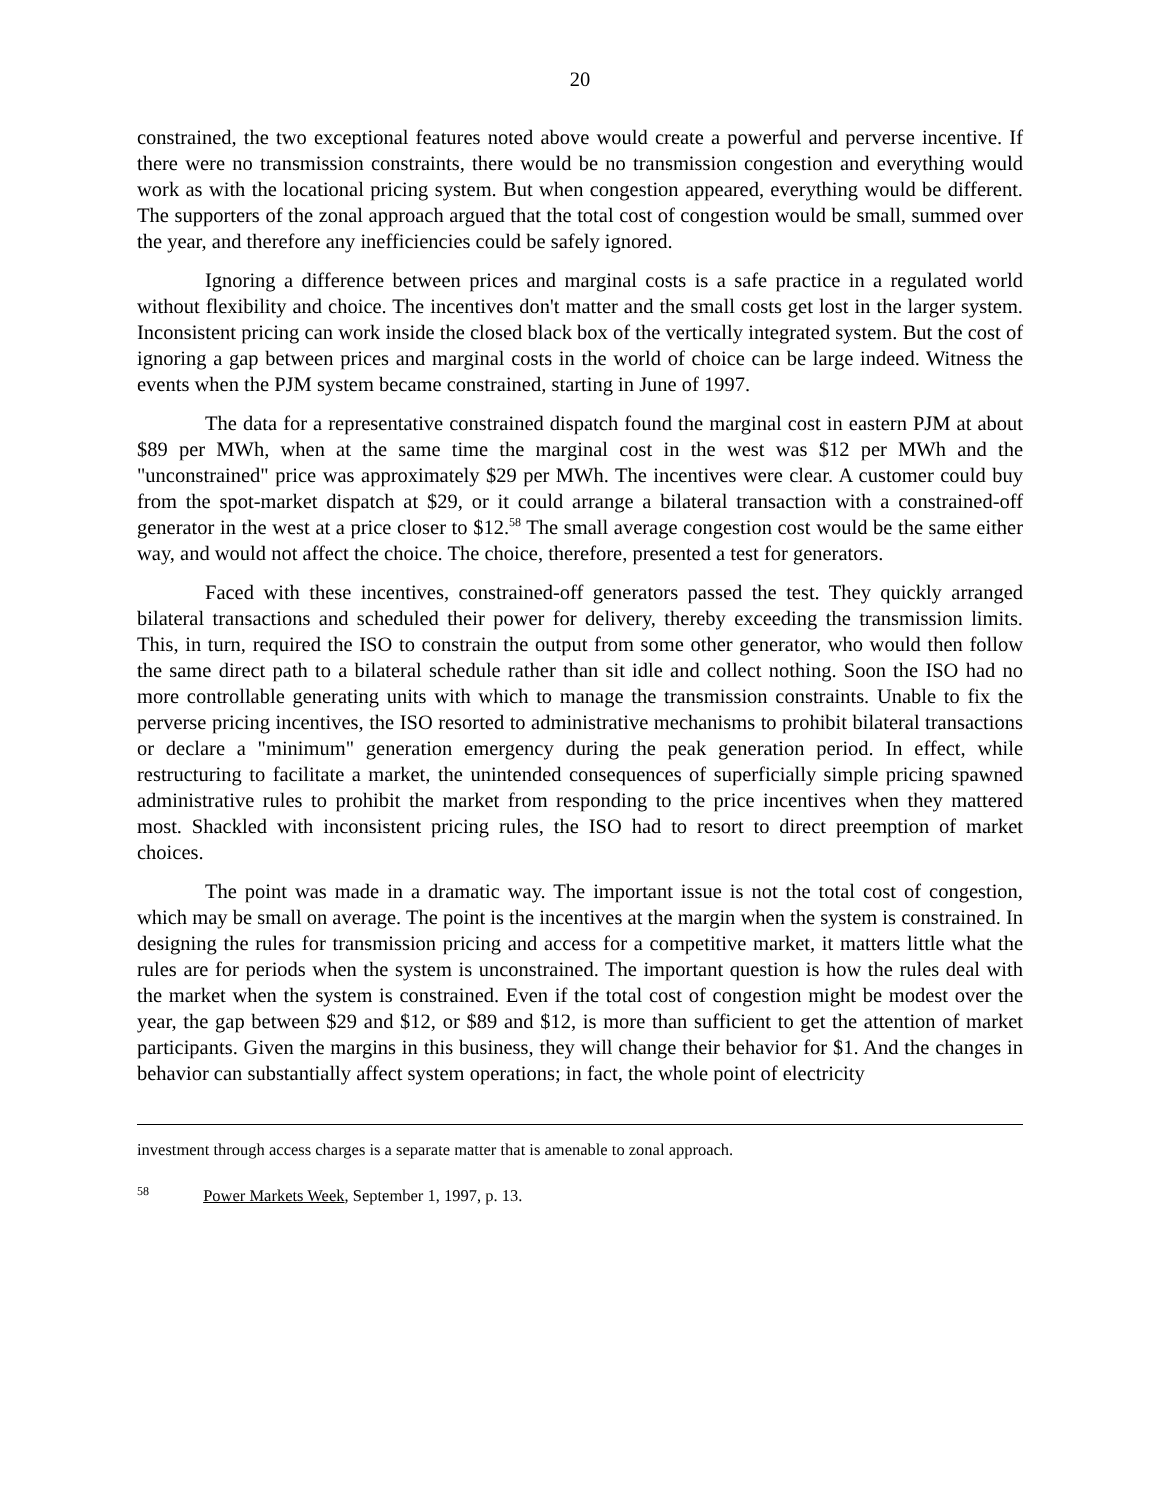20
constrained, the two exceptional features noted above would create a powerful and perverse incentive. If there were no transmission constraints, there would be no transmission congestion and everything would work as with the locational pricing system. But when congestion appeared, everything would be different. The supporters of the zonal approach argued that the total cost of congestion would be small, summed over the year, and therefore any inefficiencies could be safely ignored.
Ignoring a difference between prices and marginal costs is a safe practice in a regulated world without flexibility and choice. The incentives don't matter and the small costs get lost in the larger system. Inconsistent pricing can work inside the closed black box of the vertically integrated system. But the cost of ignoring a gap between prices and marginal costs in the world of choice can be large indeed. Witness the events when the PJM system became constrained, starting in June of 1997.
The data for a representative constrained dispatch found the marginal cost in eastern PJM at about $89 per MWh, when at the same time the marginal cost in the west was $12 per MWh and the "unconstrained" price was approximately $29 per MWh. The incentives were clear. A customer could buy from the spot-market dispatch at $29, or it could arrange a bilateral transaction with a constrained-off generator in the west at a price closer to $12.<sup>58</sup> The small average congestion cost would be the same either way, and would not affect the choice. The choice, therefore, presented a test for generators.
Faced with these incentives, constrained-off generators passed the test. They quickly arranged bilateral transactions and scheduled their power for delivery, thereby exceeding the transmission limits. This, in turn, required the ISO to constrain the output from some other generator, who would then follow the same direct path to a bilateral schedule rather than sit idle and collect nothing. Soon the ISO had no more controllable generating units with which to manage the transmission constraints. Unable to fix the perverse pricing incentives, the ISO resorted to administrative mechanisms to prohibit bilateral transactions or declare a "minimum" generation emergency during the peak generation period. In effect, while restructuring to facilitate a market, the unintended consequences of superficially simple pricing spawned administrative rules to prohibit the market from responding to the price incentives when they mattered most. Shackled with inconsistent pricing rules, the ISO had to resort to direct preemption of market choices.
The point was made in a dramatic way. The important issue is not the total cost of congestion, which may be small on average. The point is the incentives at the margin when the system is constrained. In designing the rules for transmission pricing and access for a competitive market, it matters little what the rules are for periods when the system is unconstrained. The important question is how the rules deal with the market when the system is constrained. Even if the total cost of congestion might be modest over the year, the gap between $29 and $12, or $89 and $12, is more than sufficient to get the attention of market participants. Given the margins in this business, they will change their behavior for $1. And the changes in behavior can substantially affect system operations; in fact, the whole point of electricity
investment through access charges is a separate matter that is amenable to zonal approach.
<sup>58</sup> Power Markets Week, September 1, 1997, p. 13.